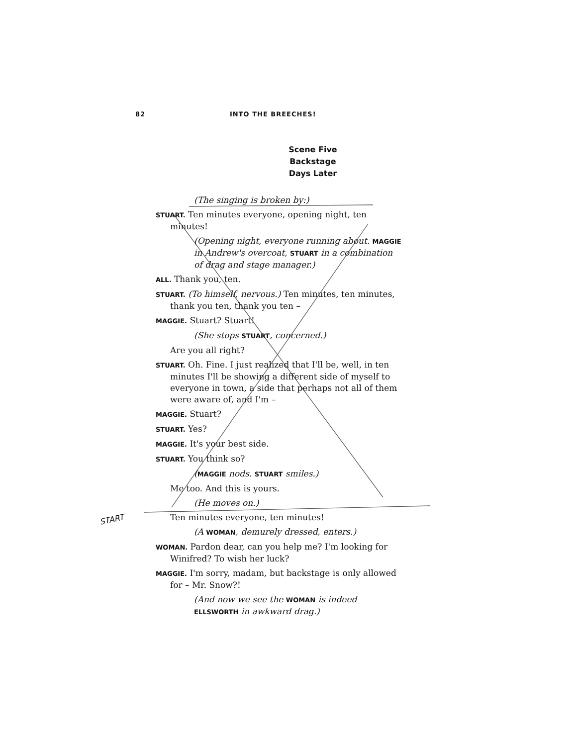82 INTO THE BREECHES!
Scene Five
Backstage
Days Later
(The singing is broken by:)
STUART. Ten minutes everyone, opening night, ten minutes!
(Opening night, everyone running about. MAGGIE in Andrew's overcoat, STUART in a combination of drag and stage manager.)
ALL. Thank you, ten.
STUART. (To himself, nervous.) Ten minutes, ten minutes, thank you ten, thank you ten –
MAGGIE. Stuart? Stuart!
(She stops STUART, concerned.)
Are you all right?
STUART. Oh. Fine. I just realized that I'll be, well, in ten minutes I'll be showing a different side of myself to everyone in town, a side that perhaps not all of them were aware of, and I'm –
MAGGIE. Stuart?
STUART. Yes?
MAGGIE. It's your best side.
STUART. You think so?
(MAGGIE nods. STUART smiles.)
Me too. And this is yours.
(He moves on.)
Ten minutes everyone, ten minutes!
(A WOMAN, demurely dressed, enters.)
WOMAN. Pardon dear, can you help me? I'm looking for Winifred? To wish her luck?
MAGGIE. I'm sorry, madam, but backstage is only allowed for – Mr. Snow?!
(And now we see the WOMAN is indeed ELLSWORTH in awkward drag.)
START